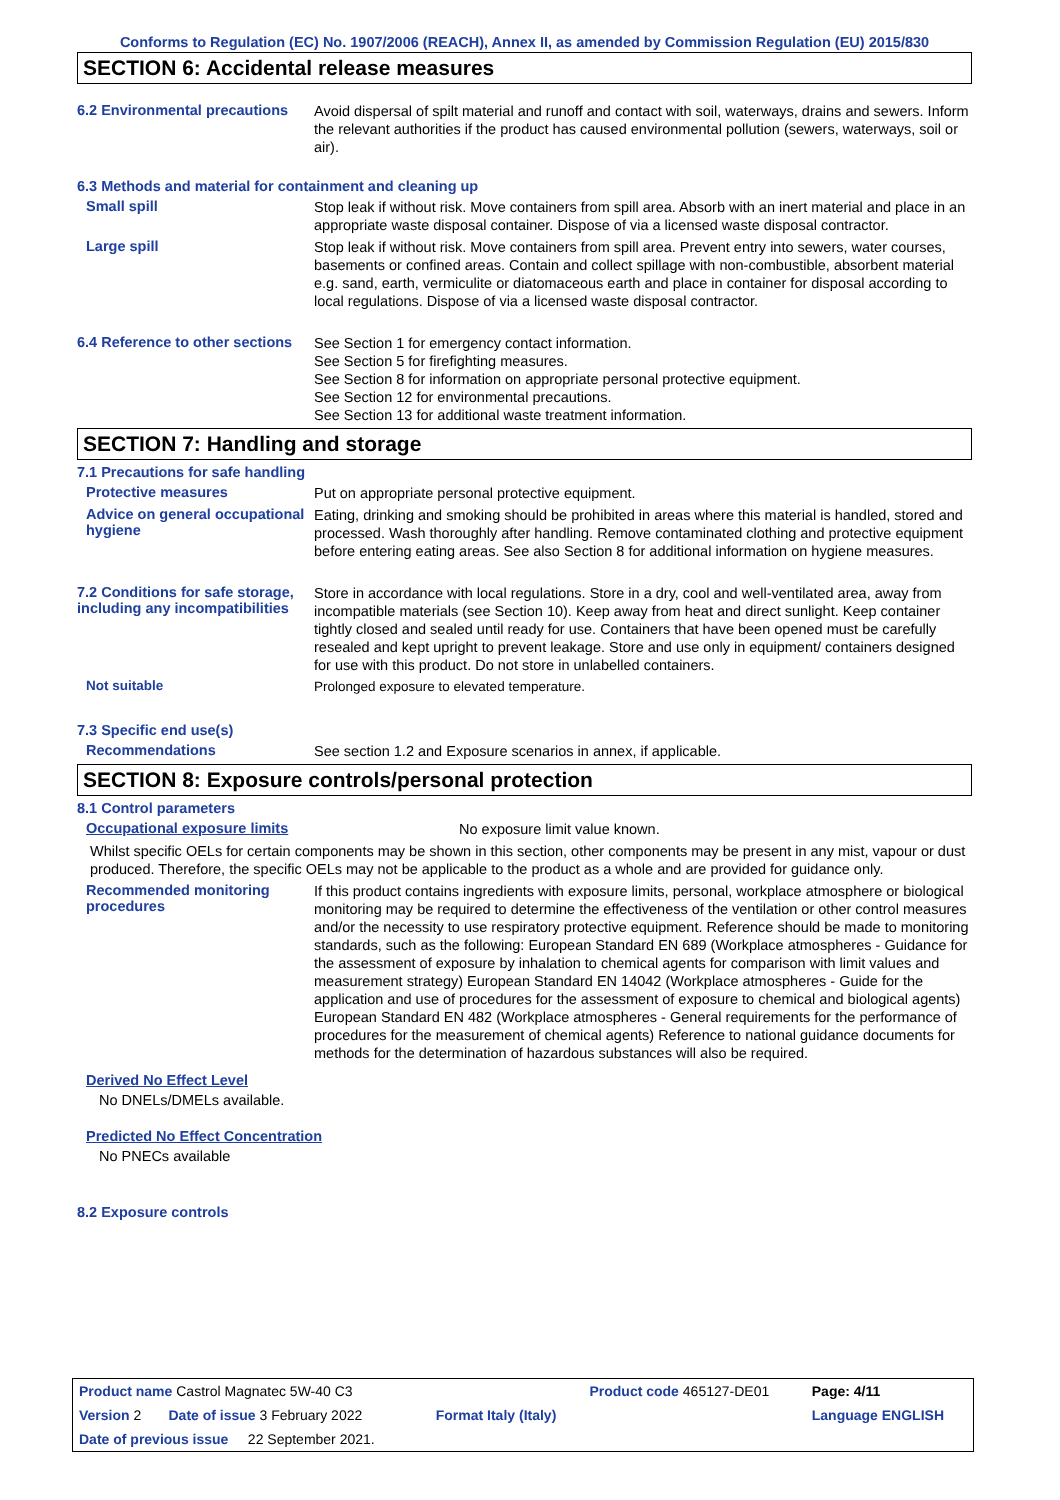Conforms to Regulation (EC) No. 1907/2006 (REACH), Annex II, as amended by Commission Regulation (EU) 2015/830
SECTION 6: Accidental release measures
6.2 Environmental precautions
Avoid dispersal of spilt material and runoff and contact with soil, waterways, drains and sewers. Inform the relevant authorities if the product has caused environmental pollution (sewers, waterways, soil or air).
6.3 Methods and material for containment and cleaning up
Small spill
Stop leak if without risk. Move containers from spill area. Absorb with an inert material and place in an appropriate waste disposal container. Dispose of via a licensed waste disposal contractor.
Large spill
Stop leak if without risk. Move containers from spill area. Prevent entry into sewers, water courses, basements or confined areas. Contain and collect spillage with non-combustible, absorbent material e.g. sand, earth, vermiculite or diatomaceous earth and place in container for disposal according to local regulations. Dispose of via a licensed waste disposal contractor.
6.4 Reference to other sections
See Section 1 for emergency contact information.
See Section 5 for firefighting measures.
See Section 8 for information on appropriate personal protective equipment.
See Section 12 for environmental precautions.
See Section 13 for additional waste treatment information.
SECTION 7: Handling and storage
7.1 Precautions for safe handling
Protective measures
Put on appropriate personal protective equipment.
Advice on general occupational hygiene
Eating, drinking and smoking should be prohibited in areas where this material is handled, stored and processed. Wash thoroughly after handling. Remove contaminated clothing and protective equipment before entering eating areas. See also Section 8 for additional information on hygiene measures.
7.2 Conditions for safe storage, including any incompatibilities
Store in accordance with local regulations. Store in a dry, cool and well-ventilated area, away from incompatible materials (see Section 10). Keep away from heat and direct sunlight. Keep container tightly closed and sealed until ready for use. Containers that have been opened must be carefully resealed and kept upright to prevent leakage. Store and use only in equipment/ containers designed for use with this product. Do not store in unlabelled containers.
Not suitable
Prolonged exposure to elevated temperature.
7.3 Specific end use(s)
Recommendations
See section 1.2 and Exposure scenarios in annex, if applicable.
SECTION 8: Exposure controls/personal protection
8.1 Control parameters
Occupational exposure limits
No exposure limit value known.
Whilst specific OELs for certain components may be shown in this section, other components may be present in any mist, vapour or dust produced. Therefore, the specific OELs may not be applicable to the product as a whole and are provided for guidance only.
Recommended monitoring procedures
If this product contains ingredients with exposure limits, personal, workplace atmosphere or biological monitoring may be required to determine the effectiveness of the ventilation or other control measures and/or the necessity to use respiratory protective equipment. Reference should be made to monitoring standards, such as the following: European Standard EN 689 (Workplace atmospheres - Guidance for the assessment of exposure by inhalation to chemical agents for comparison with limit values and measurement strategy) European Standard EN 14042 (Workplace atmospheres - Guide for the application and use of procedures for the assessment of exposure to chemical and biological agents) European Standard EN 482 (Workplace atmospheres - General requirements for the performance of procedures for the measurement of chemical agents) Reference to national guidance documents for methods for the determination of hazardous substances will also be required.
Derived No Effect Level
No DNELs/DMELs available.
Predicted No Effect Concentration
No PNECs available
8.2 Exposure controls
| Product name Castrol Magnatec 5W-40 C3 | | Product code 465127-DE01 | Page: 4/11 |
| Version 2 Date of issue 3 February 2022 | Format Italy (Italy) | | Language ENGLISH |
| Date of previous issue 22 September 2021. | | | |